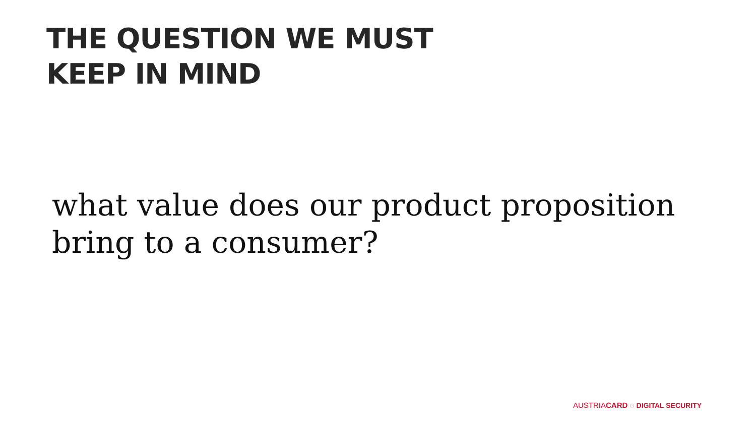THE QUESTION WE MUST
KEEP IN MIND
what value does our product proposition bring to a consumer?
AUSTRIACARD ◌ DIGITAL SECURITY